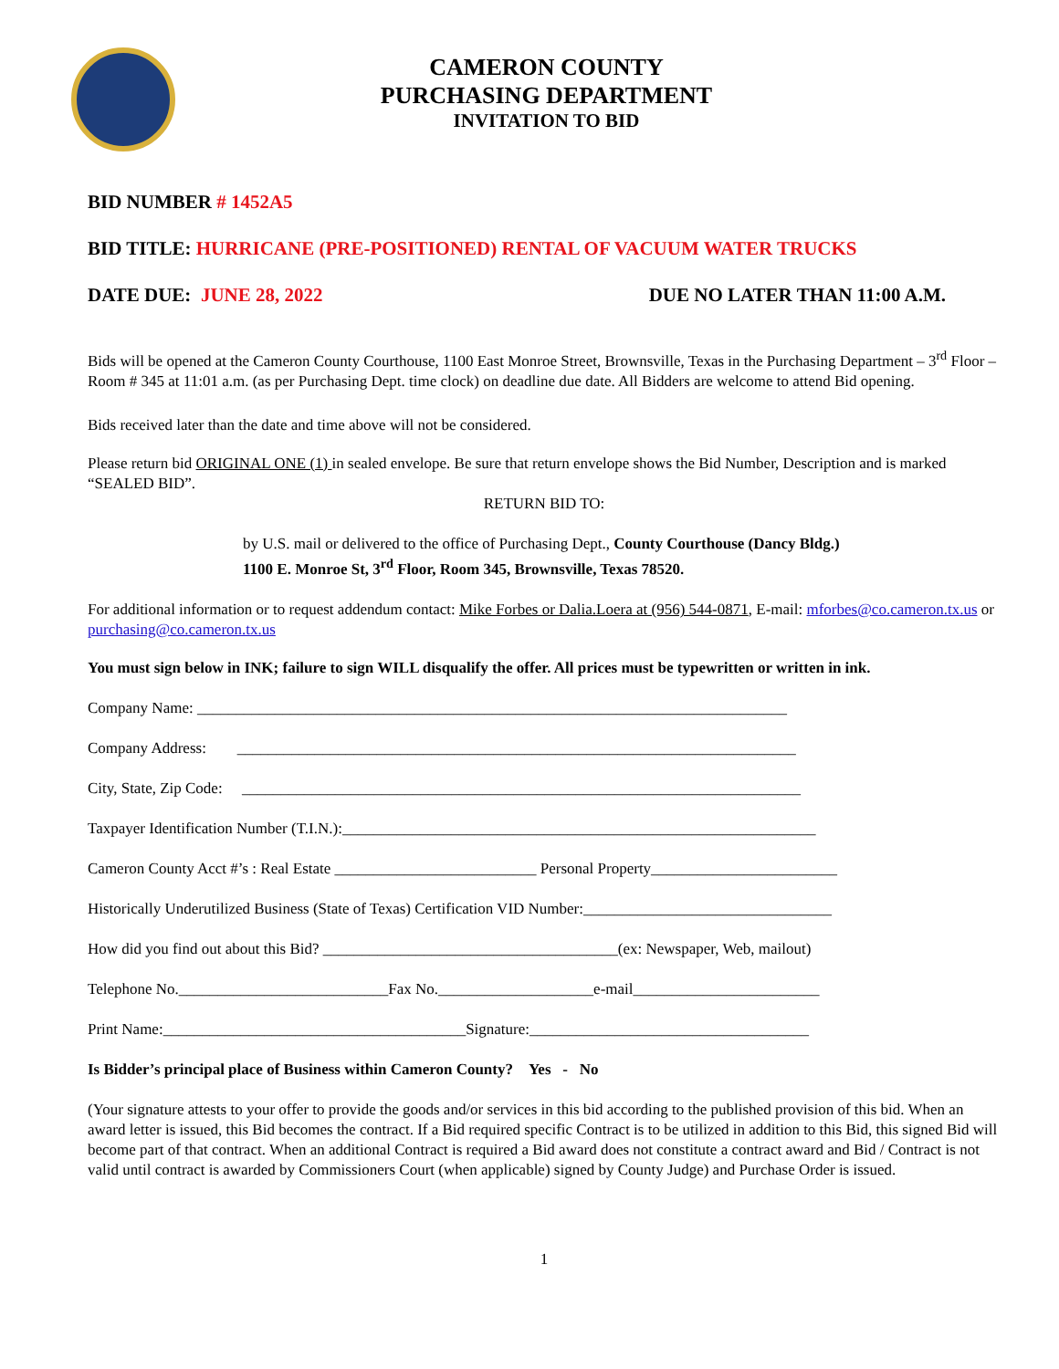CAMERON COUNTY
PURCHASING DEPARTMENT
INVITATION TO BID
BID NUMBER # 1452A5
BID TITLE: HURRICANE (PRE-POSITIONED) RENTAL OF VACUUM WATER TRUCKS
DATE DUE: JUNE 28, 2022 DUE NO LATER THAN 11:00 A.M.
Bids will be opened at the Cameron County Courthouse, 1100 East Monroe Street, Brownsville, Texas in the Purchasing Department – 3<sup>rd</sup> Floor – Room # 345 at 11:01 a.m. (as per Purchasing Dept. time clock) on deadline due date. All Bidders are welcome to attend Bid opening.
Bids received later than the date and time above will not be considered.
Please return bid ORIGINAL ONE (1) in sealed envelope. Be sure that return envelope shows the Bid Number, Description and is marked “SEALED BID”.
RETURN BID TO:
by U.S. mail or delivered to the office of Purchasing Dept., County Courthouse (Dancy Bldg.)
1100 E. Monroe St, 3<sup>rd</sup> Floor, Room 345, Brownsville, Texas 78520.
For additional information or to request addendum contact: Mike Forbes or Dalia.Loera at (956) 544-0871, E-mail: mforbes@co.cameron.tx.us or purchasing@co.cameron.tx.us
You must sign below in INK; failure to sign WILL disqualify the offer. All prices must be typewritten or written in ink.
Company Name: ____________________________________________________________________________
Company Address: ________________________________________________________________________
City, State, Zip Code: ________________________________________________________________________
Taxpayer Identification Number (T.I.N.):_____________________________________________________________
Cameron County Acct #’s : Real Estate __________________________ Personal Property________________________
Historically Underutilized Business (State of Texas) Certification VID Number:________________________________
How did you find out about this Bid? ______________________________________(ex: Newspaper, Web, mailout)
Telephone No.___________________________Fax No.____________________e-mail________________________
Print Name:_______________________________________Signature:____________________________________
Is Bidder’s principal place of Business within Cameron County? Yes - No
(Your signature attests to your offer to provide the goods and/or services in this bid according to the published provision of this bid. When an award letter is issued, this Bid becomes the contract. If a Bid required specific Contract is to be utilized in addition to this Bid, this signed Bid will become part of that contract. When an additional Contract is required a Bid award does not constitute a contract award and Bid / Contract is not valid until contract is awarded by Commissioners Court (when applicable) signed by County Judge) and Purchase Order is issued.
1